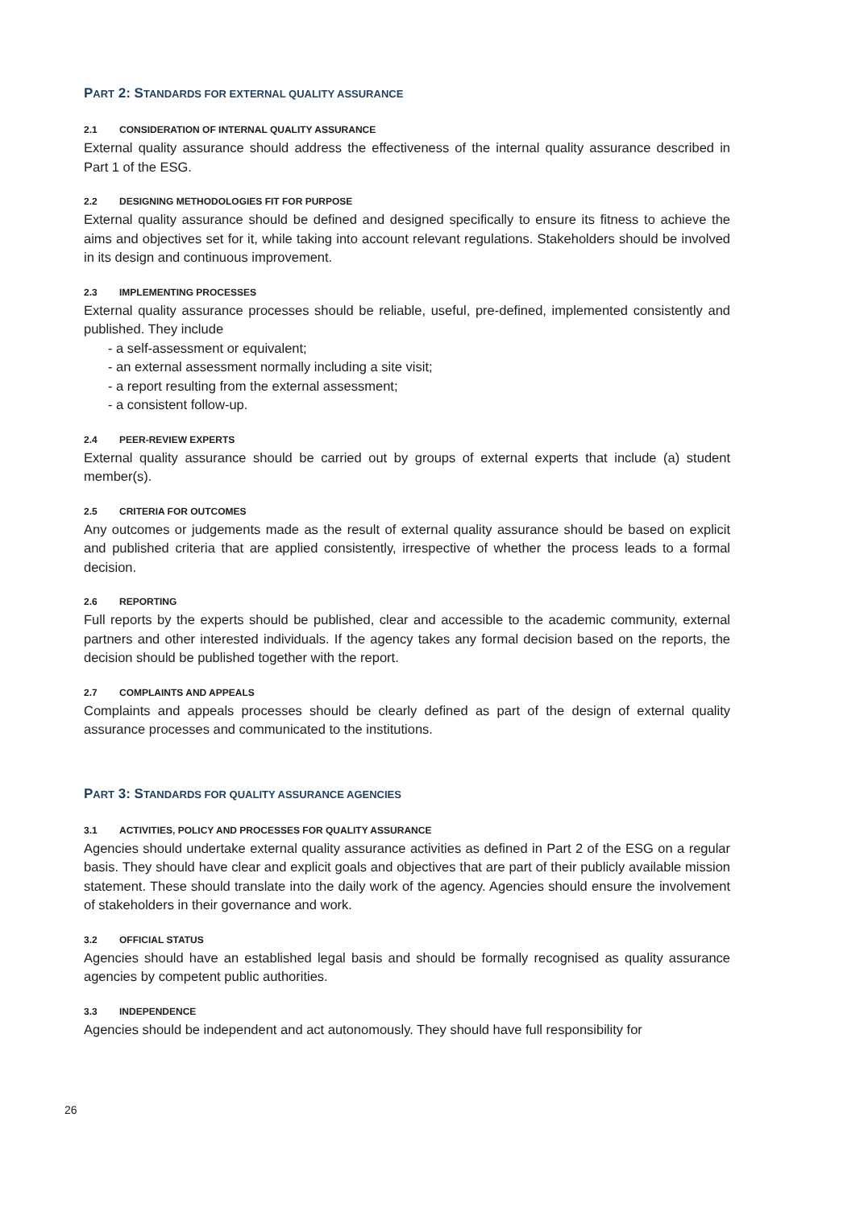PART 2: STANDARDS FOR EXTERNAL QUALITY ASSURANCE
2.1 CONSIDERATION OF INTERNAL QUALITY ASSURANCE
External quality assurance should address the effectiveness of the internal quality assurance described in Part 1 of the ESG.
2.2 DESIGNING METHODOLOGIES FIT FOR PURPOSE
External quality assurance should be defined and designed specifically to ensure its fitness to achieve the aims and objectives set for it, while taking into account relevant regulations. Stakeholders should be involved in its design and continuous improvement.
2.3 IMPLEMENTING PROCESSES
External quality assurance processes should be reliable, useful, pre-defined, implemented consistently and published. They include
- a self-assessment or equivalent;
- an external assessment normally including a site visit;
- a report resulting from the external assessment;
- a consistent follow-up.
2.4 PEER-REVIEW EXPERTS
External quality assurance should be carried out by groups of external experts that include (a) student member(s).
2.5 CRITERIA FOR OUTCOMES
Any outcomes or judgements made as the result of external quality assurance should be based on explicit and published criteria that are applied consistently, irrespective of whether the process leads to a formal decision.
2.6 REPORTING
Full reports by the experts should be published, clear and accessible to the academic community, external partners and other interested individuals. If the agency takes any formal decision based on the reports, the decision should be published together with the report.
2.7 COMPLAINTS AND APPEALS
Complaints and appeals processes should be clearly defined as part of the design of external quality assurance processes and communicated to the institutions.
PART 3: STANDARDS FOR QUALITY ASSURANCE AGENCIES
3.1 ACTIVITIES, POLICY AND PROCESSES FOR QUALITY ASSURANCE
Agencies should undertake external quality assurance activities as defined in Part 2 of the ESG on a regular basis. They should have clear and explicit goals and objectives that are part of their publicly available mission statement. These should translate into the daily work of the agency. Agencies should ensure the involvement of stakeholders in their governance and work.
3.2 OFFICIAL STATUS
Agencies should have an established legal basis and should be formally recognised as quality assurance agencies by competent public authorities.
3.3 INDEPENDENCE
Agencies should be independent and act autonomously. They should have full responsibility for
26